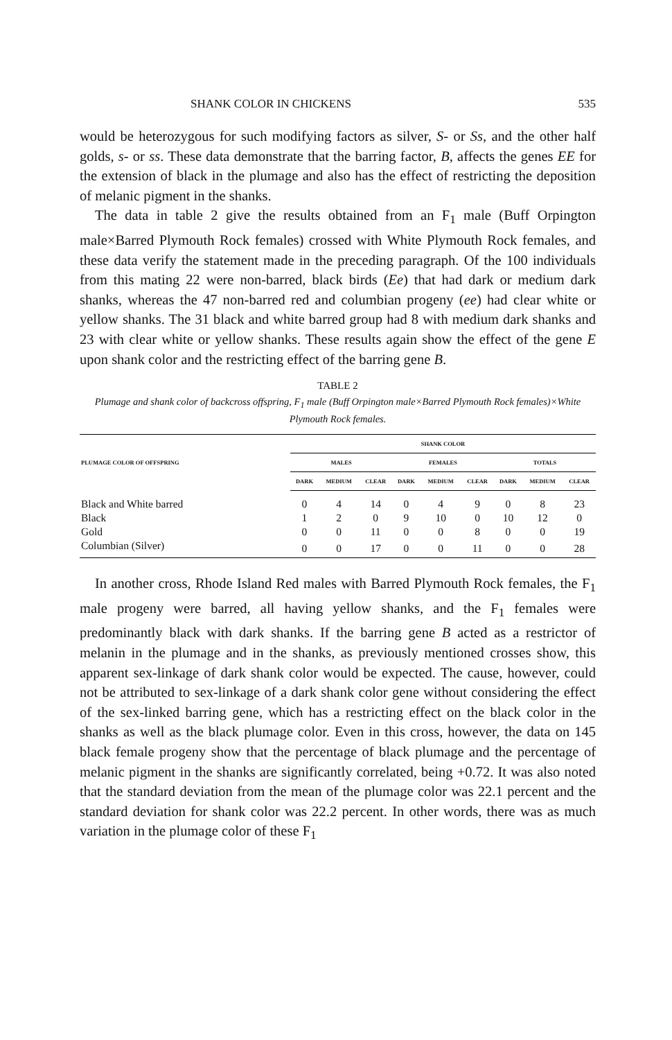SHANK COLOR IN CHICKENS 535
would be heterozygous for such modifying factors as silver, S- or Ss, and the other half golds, s- or ss. These data demonstrate that the barring factor, B, affects the genes EE for the extension of black in the plumage and also has the effect of restricting the deposition of melanic pigment in the shanks.
The data in table 2 give the results obtained from an F<sub>1</sub> male (Buff Orpington male×Barred Plymouth Rock females) crossed with White Plymouth Rock females, and these data verify the statement made in the preceding paragraph. Of the 100 individuals from this mating 22 were non-barred, black birds (Ee) that had dark or medium dark shanks, whereas the 47 non-barred red and columbian progeny (ee) had clear white or yellow shanks. The 31 black and white barred group had 8 with medium dark shanks and 23 with clear white or yellow shanks. These results again show the effect of the gene E upon shank color and the restricting effect of the barring gene B.
TABLE 2
Plumage and shank color of backcross offspring, F<sub>1</sub> male (Buff Orpington male×Barred Plymouth Rock females)×White Plymouth Rock females.
| PLUMAGE COLOR OF OFFSPRING | SHANK COLOR | | | | | | | | |
| --- | --- | --- | --- | --- | --- | --- | --- | --- | --- |
| | MALES | | | FEMALES | | | TOTALS | | |
| | DARK | MEDIUM | CLEAR | DARK | MEDIUM | CLEAR | DARK | MEDIUM | CLEAR |
| Black and White barred | 0 | 4 | 14 | 0 | 4 | 9 | 0 | 8 | 23 |
| Black | 1 | 2 | 0 | 9 | 10 | 0 | 10 | 12 | 0 |
| Gold | 0 | 0 | 11 | 0 | 0 | 8 | 0 | 0 | 19 |
| Columbian (Silver) | 0 | 0 | 17 | 0 | 0 | 11 | 0 | 0 | 28 |
In another cross, Rhode Island Red males with Barred Plymouth Rock females, the F<sub>1</sub> male progeny were barred, all having yellow shanks, and the F<sub>1</sub> females were predominantly black with dark shanks. If the barring gene B acted as a restrictor of melanin in the plumage and in the shanks, as previously mentioned crosses show, this apparent sex-linkage of dark shank color would be expected. The cause, however, could not be attributed to sex-linkage of a dark shank color gene without considering the effect of the sex-linked barring gene, which has a restricting effect on the black color in the shanks as well as the black plumage color. Even in this cross, however, the data on 145 black female progeny show that the percentage of black plumage and the percentage of melanic pigment in the shanks are significantly correlated, being +0.72. It was also noted that the standard deviation from the mean of the plumage color was 22.1 percent and the standard deviation for shank color was 22.2 percent. In other words, there was as much variation in the plumage color of these F<sub>1</sub>